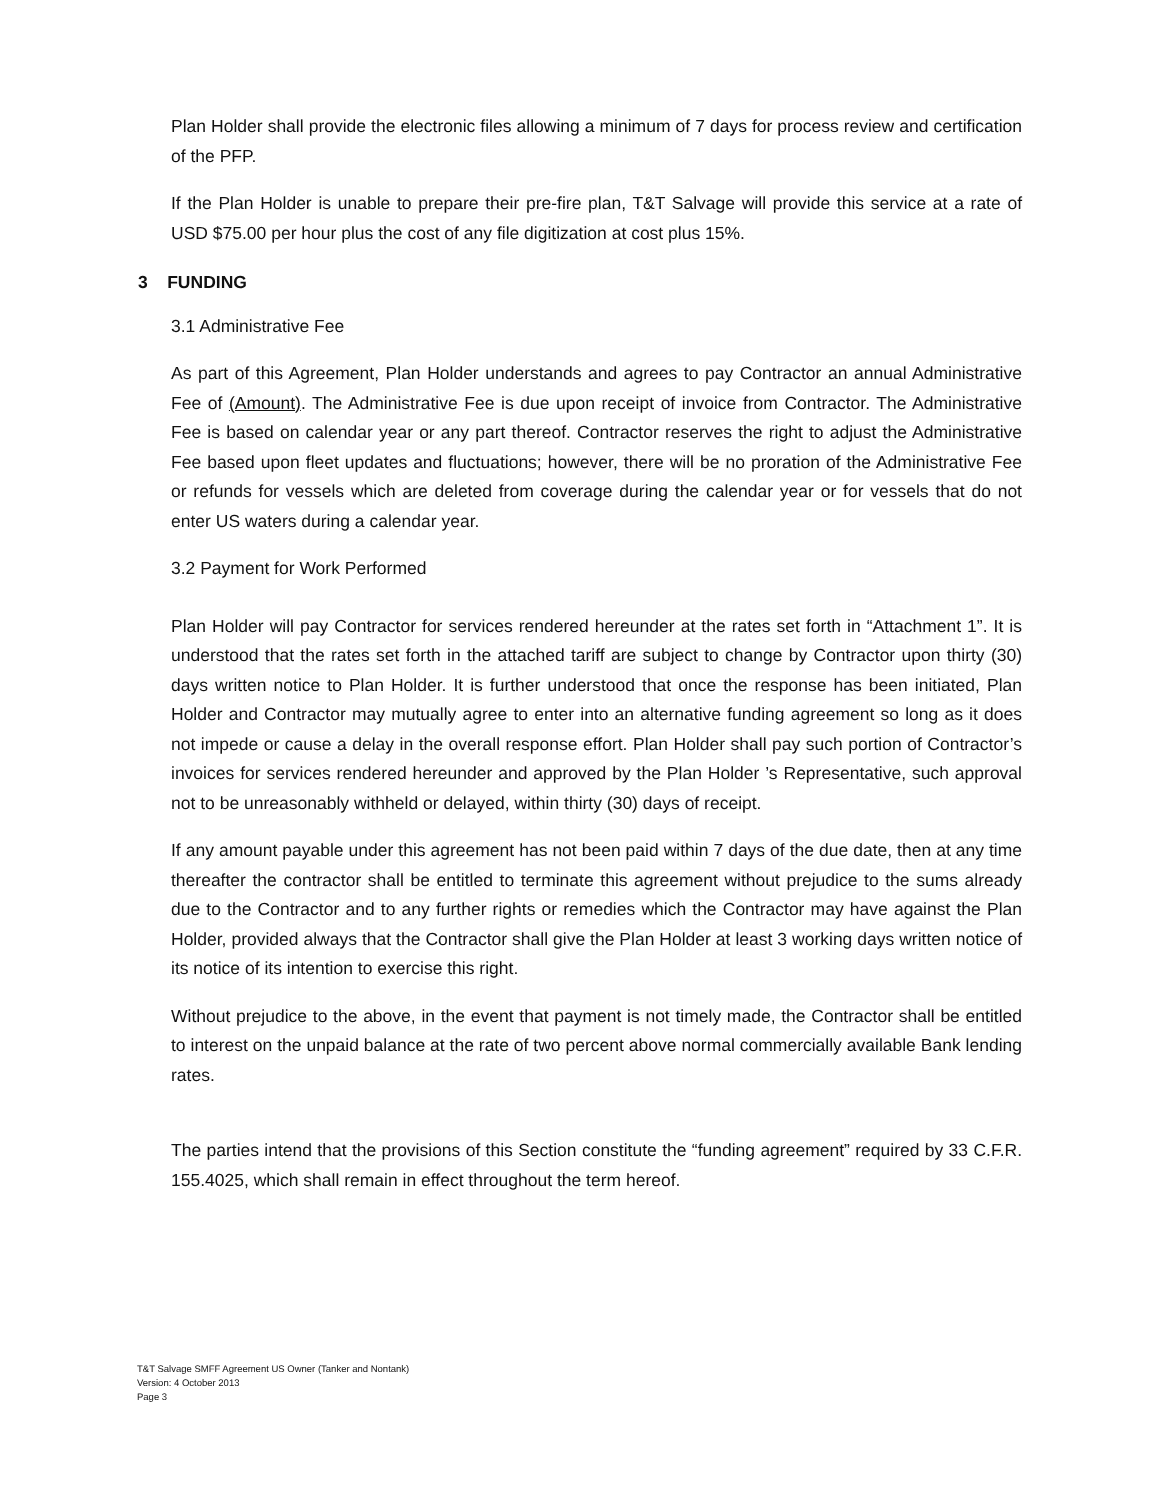Plan Holder shall provide the electronic files allowing a minimum of 7 days for process review and certification of the PFP.
If the Plan Holder is unable to prepare their pre-fire plan, T&T Salvage will provide this service at a rate of USD $75.00 per hour plus the cost of any file digitization at cost plus 15%.
3 FUNDING
3.1 Administrative Fee
As part of this Agreement, Plan Holder understands and agrees to pay Contractor an annual Administrative Fee of (Amount). The Administrative Fee is due upon receipt of invoice from Contractor. The Administrative Fee is based on calendar year or any part thereof. Contractor reserves the right to adjust the Administrative Fee based upon fleet updates and fluctuations; however, there will be no proration of the Administrative Fee or refunds for vessels which are deleted from coverage during the calendar year or for vessels that do not enter US waters during a calendar year.
3.2 Payment for Work Performed
Plan Holder will pay Contractor for services rendered hereunder at the rates set forth in “Attachment 1”. It is understood that the rates set forth in the attached tariff are subject to change by Contractor upon thirty (30) days written notice to Plan Holder. It is further understood that once the response has been initiated, Plan Holder and Contractor may mutually agree to enter into an alternative funding agreement so long as it does not impede or cause a delay in the overall response effort. Plan Holder shall pay such portion of Contractor’s invoices for services rendered hereunder and approved by the Plan Holder ’s Representative, such approval not to be unreasonably withheld or delayed, within thirty (30) days of receipt.
If any amount payable under this agreement has not been paid within 7 days of the due date, then at any time thereafter the contractor shall be entitled to terminate this agreement without prejudice to the sums already due to the Contractor and to any further rights or remedies which the Contractor may have against the Plan Holder, provided always that the Contractor shall give the Plan Holder at least 3 working days written notice of its notice of its intention to exercise this right.
Without prejudice to the above, in the event that payment is not timely made, the Contractor shall be entitled to interest on the unpaid balance at the rate of two percent above normal commercially available Bank lending rates.
The parties intend that the provisions of this Section constitute the “funding agreement” required by 33 C.F.R. 155.4025, which shall remain in effect throughout the term hereof.
T&T Salvage SMFF Agreement US Owner (Tanker and Nontank)
Version: 4 October 2013
Page 3